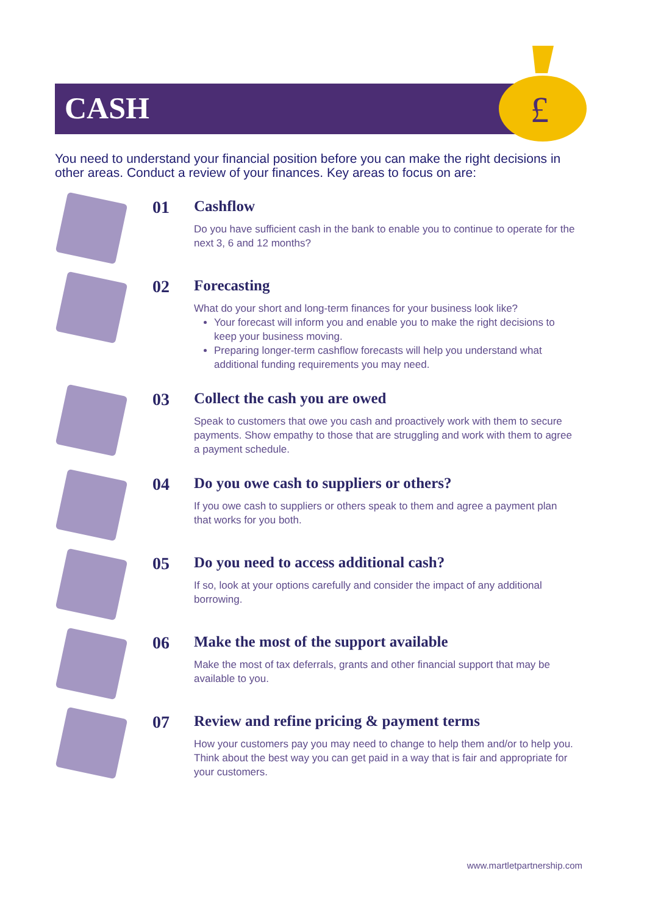£
CASH
You need to understand your financial position before you can make the right decisions in other areas. Conduct a review of your finances. Key areas to focus on are:
01 Cashflow
Do you have sufficient cash in the bank to enable you to continue to operate for the next 3, 6 and 12 months?
02 Forecasting
What do your short and long-term finances for your business look like?
Your forecast will inform you and enable you to make the right decisions to keep your business moving.
Preparing longer-term cashflow forecasts will help you understand what additional funding requirements you may need.
03 Collect the cash you are owed
Speak to customers that owe you cash and proactively work with them to secure payments. Show empathy to those that are struggling and work with them to agree a payment schedule.
04 Do you owe cash to suppliers or others?
If you owe cash to suppliers or others speak to them and agree a payment plan that works for you both.
05 Do you need to access additional cash?
If so, look at your options carefully and consider the impact of any additional borrowing.
06 Make the most of the support available
Make the most of tax deferrals, grants and other financial support that may be available to you.
07 Review and refine pricing & payment terms
How your customers pay you may need to change to help them and/or to help you. Think about the best way you can get paid in a way that is fair and appropriate for your customers.
www.martletpartnership.com